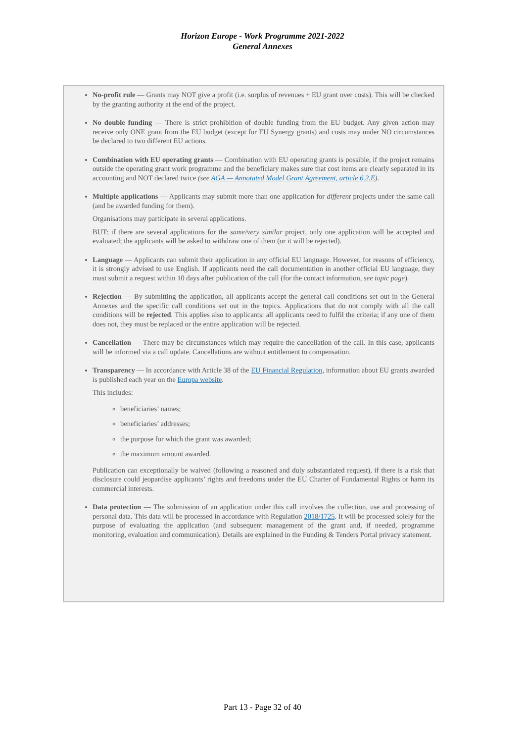Horizon Europe - Work Programme 2021-2022
General Annexes
No-profit rule — Grants may NOT give a profit (i.e. surplus of revenues + EU grant over costs). This will be checked by the granting authority at the end of the project.
No double funding — There is strict prohibition of double funding from the EU budget. Any given action may receive only ONE grant from the EU budget (except for EU Synergy grants) and costs may under NO circumstances be declared to two different EU actions.
Combination with EU operating grants — Combination with EU operating grants is possible, if the project remains outside the operating grant work programme and the beneficiary makes sure that cost items are clearly separated in its accounting and NOT declared twice (see AGA — Annotated Model Grant Agreement, article 6.2.E).
Multiple applications — Applicants may submit more than one application for different projects under the same call (and be awarded funding for them).
Organisations may participate in several applications.
BUT: if there are several applications for the same/very similar project, only one application will be accepted and evaluated; the applicants will be asked to withdraw one of them (or it will be rejected).
Language — Applicants can submit their application in any official EU language. However, for reasons of efficiency, it is strongly advised to use English. If applicants need the call documentation in another official EU language, they must submit a request within 10 days after publication of the call (for the contact information, see topic page).
Rejection — By submitting the application, all applicants accept the general call conditions set out in the General Annexes and the specific call conditions set out in the topics. Applications that do not comply with all the call conditions will be rejected. This applies also to applicants: all applicants need to fulfil the criteria; if any one of them does not, they must be replaced or the entire application will be rejected.
Cancellation — There may be circumstances which may require the cancellation of the call. In this case, applicants will be informed via a call update. Cancellations are without entitlement to compensation.
Transparency — In accordance with Article 38 of the EU Financial Regulation, information about EU grants awarded is published each year on the Europa website.
This includes:
beneficiaries’ names;
beneficiaries’ addresses;
the purpose for which the grant was awarded;
the maximum amount awarded.
Publication can exceptionally be waived (following a reasoned and duly substantiated request), if there is a risk that disclosure could jeopardise applicants’ rights and freedoms under the EU Charter of Fundamental Rights or harm its commercial interests.
Data protection — The submission of an application under this call involves the collection, use and processing of personal data. This data will be processed in accordance with Regulation 2018/1725. It will be processed solely for the purpose of evaluating the application (and subsequent management of the grant and, if needed, programme monitoring, evaluation and communication). Details are explained in the Funding & Tenders Portal privacy statement.
Part 13 - Page 32 of 40